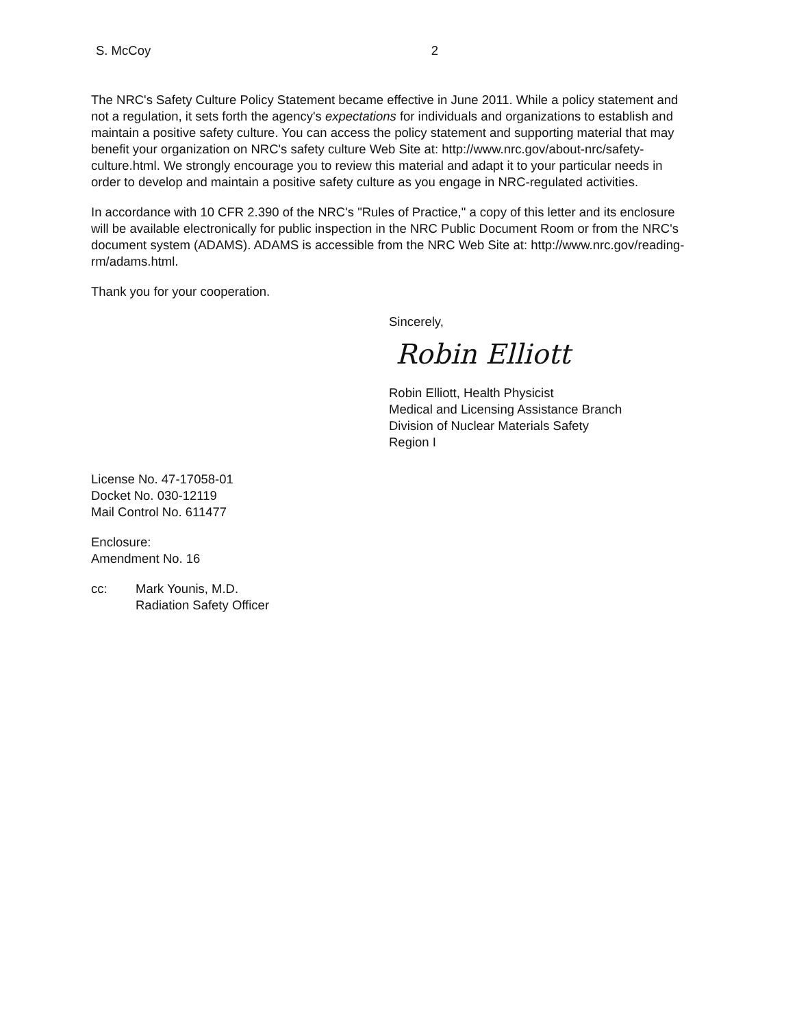S. McCoy 2
The NRC's Safety Culture Policy Statement became effective in June 2011. While a policy statement and not a regulation, it sets forth the agency's expectations for individuals and organizations to establish and maintain a positive safety culture. You can access the policy statement and supporting material that may benefit your organization on NRC's safety culture Web Site at: http://www.nrc.gov/about-nrc/safety-culture.html. We strongly encourage you to review this material and adapt it to your particular needs in order to develop and maintain a positive safety culture as you engage in NRC-regulated activities.
In accordance with 10 CFR 2.390 of the NRC's "Rules of Practice," a copy of this letter and its enclosure will be available electronically for public inspection in the NRC Public Document Room or from the NRC's document system (ADAMS). ADAMS is accessible from the NRC Web Site at: http://www.nrc.gov/reading-rm/adams.html.
Thank you for your cooperation.
Sincerely,
Robin Elliott
Robin Elliott, Health Physicist
Medical and Licensing Assistance Branch
Division of Nuclear Materials Safety
Region I
License No. 47-17058-01
Docket No. 030-12119
Mail Control No. 611477
Enclosure:
Amendment No. 16
cc: Mark Younis, M.D.
Radiation Safety Officer